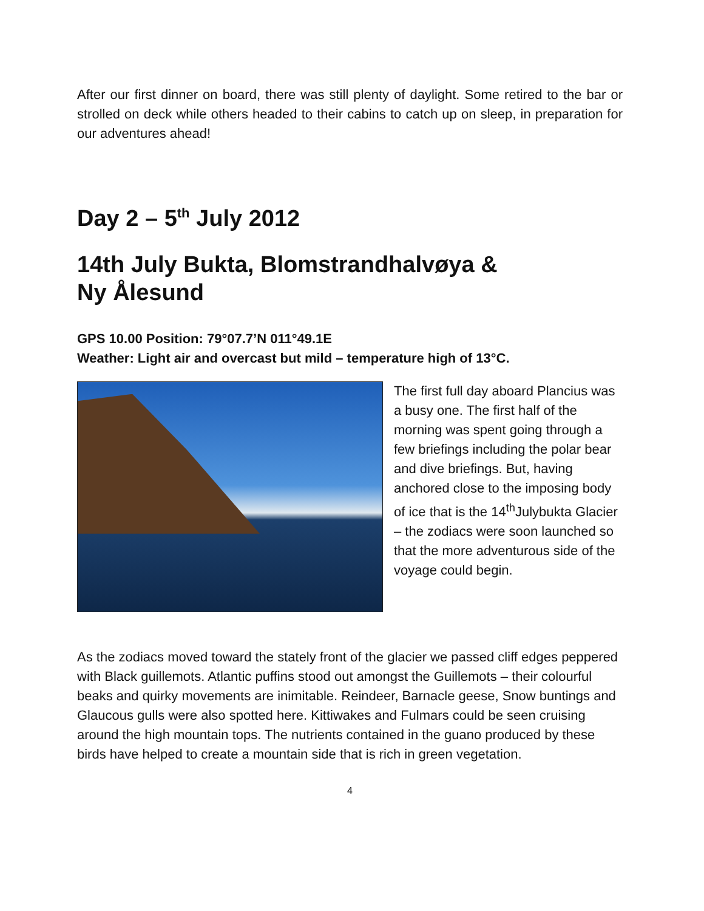After our first dinner on board, there was still plenty of daylight. Some retired to the bar or strolled on deck while others headed to their cabins to catch up on sleep, in preparation for our adventures ahead!
Day 2 – 5<sup>th</sup> July 2012
14th July Bukta, Blomstrandhalvøya &
Ny Ålesund
GPS 10.00 Position: 79°07.7’N 011°49.1E
Weather: Light air and overcast but mild – temperature high of 13°C.
The first full day aboard Plancius was a busy one. The first half of the morning was spent going through a few briefings including the polar bear and dive briefings. But, having anchored close to the imposing body of ice that is the 14<sup>th</sup>Julybukta Glacier – the zodiacs were soon launched so that the more adventurous side of the voyage could begin.
As the zodiacs moved toward the stately front of the glacier we passed cliff edges peppered with Black guillemots. Atlantic puffins stood out amongst the Guillemots – their colourful beaks and quirky movements are inimitable. Reindeer, Barnacle geese, Snow buntings and Glaucous gulls were also spotted here. Kittiwakes and Fulmars could be seen cruising around the high mountain tops. The nutrients contained in the guano produced by these birds have helped to create a mountain side that is rich in green vegetation.
4